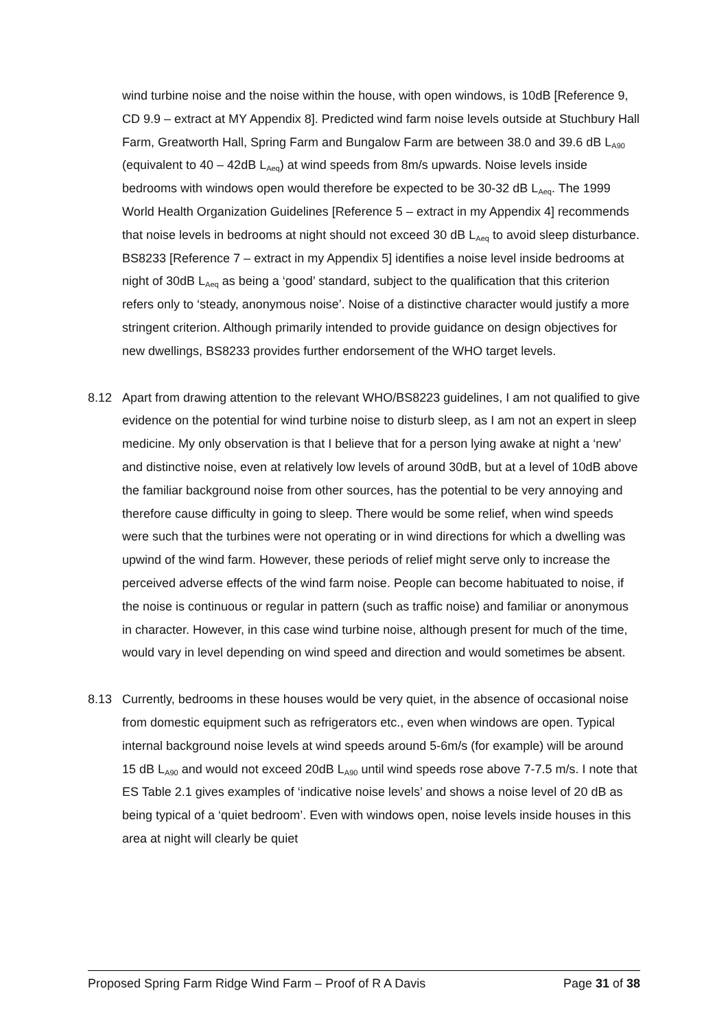wind turbine noise and the noise within the house, with open windows, is 10dB [Reference 9, CD 9.9 – extract at MY Appendix 8]. Predicted wind farm noise levels outside at Stuchbury Hall Farm, Greatworth Hall, Spring Farm and Bungalow Farm are between 38.0 and 39.6 dB L<sub>A90</sub> (equivalent to 40 – 42dB L<sub>Aeq</sub>) at wind speeds from 8m/s upwards. Noise levels inside bedrooms with windows open would therefore be expected to be 30-32 dB L<sub>Aeq</sub>. The 1999 World Health Organization Guidelines [Reference 5 – extract in my Appendix 4] recommends that noise levels in bedrooms at night should not exceed 30 dB L<sub>Aeq</sub> to avoid sleep disturbance. BS8233 [Reference 7 – extract in my Appendix 5] identifies a noise level inside bedrooms at night of 30dB L<sub>Aeq</sub> as being a ‘good’ standard, subject to the qualification that this criterion refers only to ‘steady, anonymous noise’. Noise of a distinctive character would justify a more stringent criterion. Although primarily intended to provide guidance on design objectives for new dwellings, BS8233 provides further endorsement of the WHO target levels.
8.12 Apart from drawing attention to the relevant WHO/BS8223 guidelines, I am not qualified to give evidence on the potential for wind turbine noise to disturb sleep, as I am not an expert in sleep medicine. My only observation is that I believe that for a person lying awake at night a ‘new’ and distinctive noise, even at relatively low levels of around 30dB, but at a level of 10dB above the familiar background noise from other sources, has the potential to be very annoying and therefore cause difficulty in going to sleep. There would be some relief, when wind speeds were such that the turbines were not operating or in wind directions for which a dwelling was upwind of the wind farm. However, these periods of relief might serve only to increase the perceived adverse effects of the wind farm noise. People can become habituated to noise, if the noise is continuous or regular in pattern (such as traffic noise) and familiar or anonymous in character. However, in this case wind turbine noise, although present for much of the time, would vary in level depending on wind speed and direction and would sometimes be absent.
8.13 Currently, bedrooms in these houses would be very quiet, in the absence of occasional noise from domestic equipment such as refrigerators etc., even when windows are open. Typical internal background noise levels at wind speeds around 5-6m/s (for example) will be around 15 dB L<sub>A90</sub> and would not exceed 20dB L<sub>A90</sub> until wind speeds rose above 7-7.5 m/s. I note that ES Table 2.1 gives examples of ‘indicative noise levels’ and shows a noise level of 20 dB as being typical of a ‘quiet bedroom’. Even with windows open, noise levels inside houses in this area at night will clearly be quiet
Proposed Spring Farm Ridge Wind Farm – Proof of R A Davis Page 31 of 38